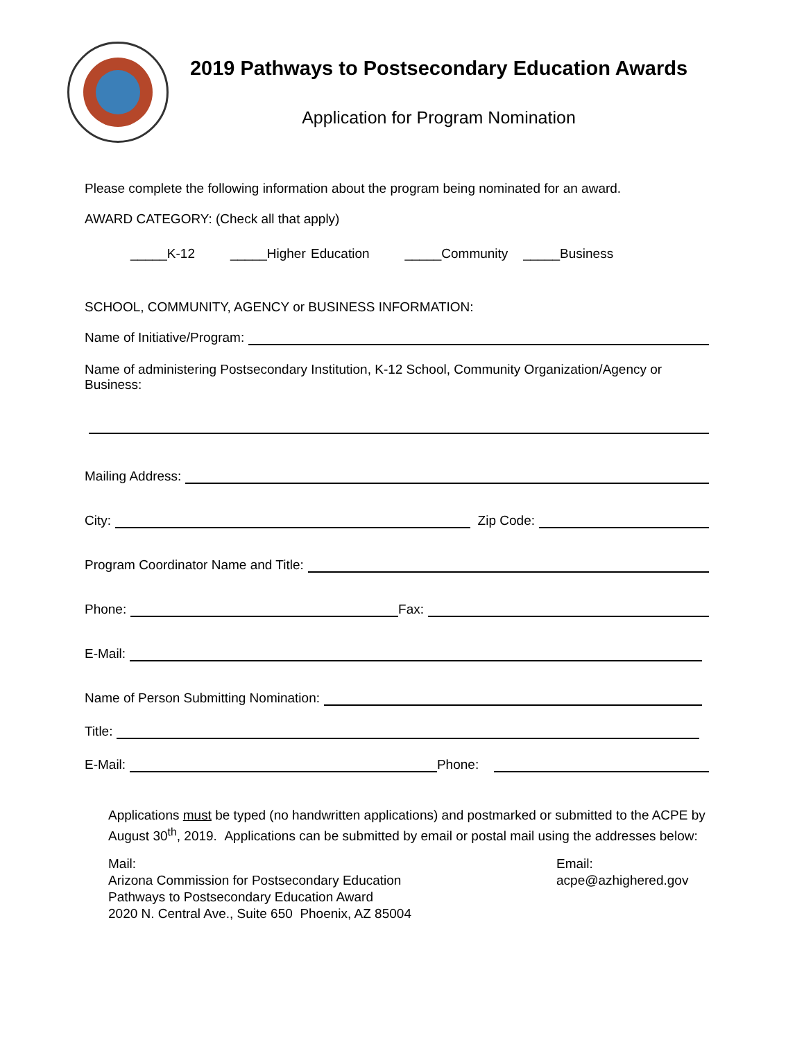2019 Pathways to Postsecondary Education Awards
Application for Program Nomination
Please complete the following information about the program being nominated for an award.
AWARD CATEGORY: (Check all that apply)
_____K-12 _____Higher Education _____Community _____Business
SCHOOL, COMMUNITY, AGENCY or BUSINESS INFORMATION:
Name of Initiative/Program:
Name of administering Postsecondary Institution, K-12 School, Community Organization/Agency or Business:
Mailing Address:
City: Zip Code:
Program Coordinator Name and Title:
Phone: Fax:
E-Mail:
Name of Person Submitting Nomination:
Title:
E-Mail: Phone:
Applications must be typed (no handwritten applications) and postmarked or submitted to the ACPE by August 30<sup>th</sup>, 2019. Applications can be submitted by email or postal mail using the addresses below:
Mail:
Arizona Commission for Postsecondary Education
Pathways to Postsecondary Education Award
2020 N. Central Ave., Suite 650 Phoenix, AZ 85004
Email:
acpe@azhighered.gov